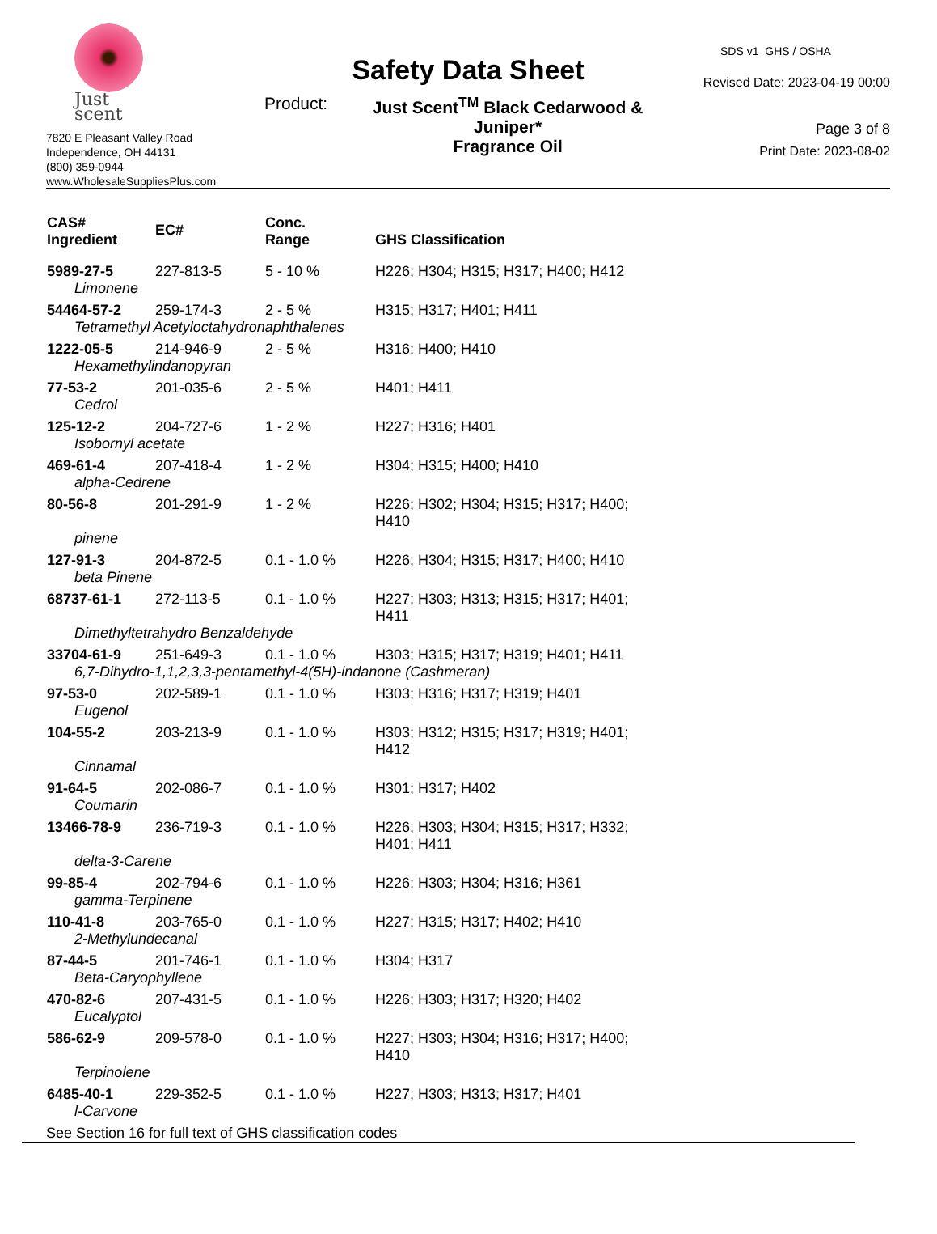Just scent
7820 E Pleasant Valley Road
Independence, OH 44131
(800) 359-0944
www.WholesaleSuppliesPlus.com
Safety Data Sheet
Product: Just Scent<sup>TM</sup> Black Cedarwood & Juniper*
Fragrance Oil
SDS v1 GHS / OSHA
Revised Date: 2023-04-19 00:00
Page 3 of 8
Print Date: 2023-08-02
| CAS# Ingredient | EC# | Conc. Range | GHS Classification |
| --- | --- | --- | --- |
| 5989-27-5 | 227-813-5 | 5 - 10 % | H226; H304; H315; H317; H400; H412 |
| Limonene | | | |
| 54464-57-2 | 259-174-3 | 2 - 5 % | H315; H317; H401; H411 |
| Tetramethyl Acetyloctahydronaphthalenes | | | |
| 1222-05-5 | 214-946-9 | 2 - 5 % | H316; H400; H410 |
| Hexamethylindanopyran | | | |
| 77-53-2 | 201-035-6 | 2 - 5 % | H401; H411 |
| Cedrol | | | |
| 125-12-2 | 204-727-6 | 1 - 2 % | H227; H316; H401 |
| Isobornyl acetate | | | |
| 469-61-4 | 207-418-4 | 1 - 2 % | H304; H315; H400; H410 |
| alpha-Cedrene | | | |
| 80-56-8 | 201-291-9 | 1 - 2 % | H226; H302; H304; H315; H317; H400; H410 |
| pinene | | | |
| 127-91-3 | 204-872-5 | 0.1 - 1.0 % | H226; H304; H315; H317; H400; H410 |
| beta Pinene | | | |
| 68737-61-1 | 272-113-5 | 0.1 - 1.0 % | H227; H303; H313; H315; H317; H401; H411 |
| Dimethyltetrahydro Benzaldehyde | | | |
| 33704-61-9 | 251-649-3 | 0.1 - 1.0 % | H303; H315; H317; H319; H401; H411 |
| 6,7-Dihydro-1,1,2,3,3-pentamethyl-4(5H)-indanone (Cashmeran) | | | |
| 97-53-0 | 202-589-1 | 0.1 - 1.0 % | H303; H316; H317; H319; H401 |
| Eugenol | | | |
| 104-55-2 | 203-213-9 | 0.1 - 1.0 % | H303; H312; H315; H317; H319; H401; H412 |
| Cinnamal | | | |
| 91-64-5 | 202-086-7 | 0.1 - 1.0 % | H301; H317; H402 |
| Coumarin | | | |
| 13466-78-9 | 236-719-3 | 0.1 - 1.0 % | H226; H303; H304; H315; H317; H332; H401; H411 |
| delta-3-Carene | | | |
| 99-85-4 | 202-794-6 | 0.1 - 1.0 % | H226; H303; H304; H316; H361 |
| gamma-Terpinene | | | |
| 110-41-8 | 203-765-0 | 0.1 - 1.0 % | H227; H315; H317; H402; H410 |
| 2-Methylundecanal | | | |
| 87-44-5 | 201-746-1 | 0.1 - 1.0 % | H304; H317 |
| Beta-Caryophyllene | | | |
| 470-82-6 | 207-431-5 | 0.1 - 1.0 % | H226; H303; H317; H320; H402 |
| Eucalyptol | | | |
| 586-62-9 | 209-578-0 | 0.1 - 1.0 % | H227; H303; H304; H316; H317; H400; H410 |
| Terpinolene | | | |
| 6485-40-1 | 229-352-5 | 0.1 - 1.0 % | H227; H303; H313; H317; H401 |
| l-Carvone | | | |
See Section 16 for full text of GHS classification codes